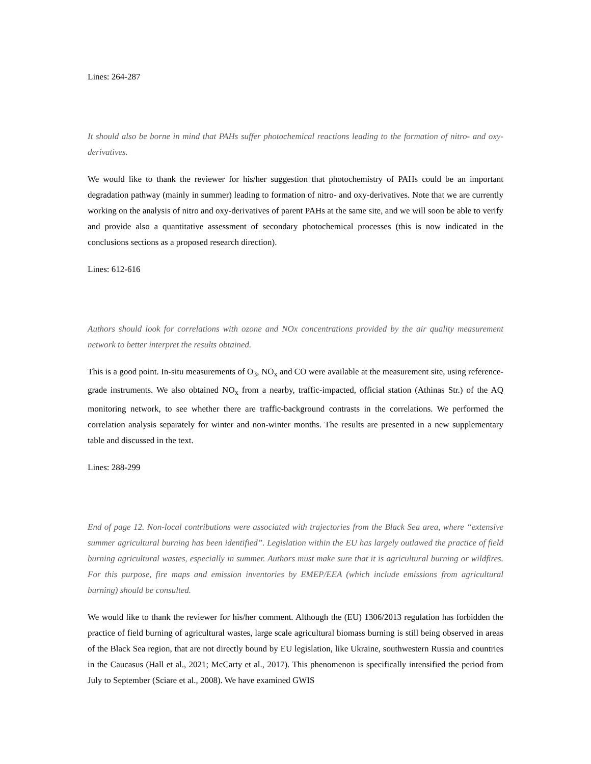Lines: 264-287
It should also be borne in mind that PAHs suffer photochemical reactions leading to the formation of nitro- and oxy-derivatives.
We would like to thank the reviewer for his/her suggestion that photochemistry of PAHs could be an important degradation pathway (mainly in summer) leading to formation of nitro- and oxy-derivatives. Note that we are currently working on the analysis of nitro and oxy-derivatives of parent PAHs at the same site, and we will soon be able to verify and provide also a quantitative assessment of secondary photochemical processes (this is now indicated in the conclusions sections as a proposed research direction).
Lines: 612-616
Authors should look for correlations with ozone and NOx concentrations provided by the air quality measurement network to better interpret the results obtained.
This is a good point. In-situ measurements of O<sub>3</sub>, NO<sub>x</sub> and CO were available at the measurement site, using reference-grade instruments. We also obtained NO<sub>x</sub> from a nearby, traffic-impacted, official station (Athinas Str.) of the AQ monitoring network, to see whether there are traffic-background contrasts in the correlations. We performed the correlation analysis separately for winter and non-winter months. The results are presented in a new supplementary table and discussed in the text.
Lines: 288-299
End of page 12. Non-local contributions were associated with trajectories from the Black Sea area, where “extensive summer agricultural burning has been identified”. Legislation within the EU has largely outlawed the practice of field burning agricultural wastes, especially in summer. Authors must make sure that it is agricultural burning or wildfires. For this purpose, fire maps and emission inventories by EMEP/EEA (which include emissions from agricultural burning) should be consulted.
We would like to thank the reviewer for his/her comment. Although the (EU) 1306/2013 regulation has forbidden the practice of field burning of agricultural wastes, large scale agricultural biomass burning is still being observed in areas of the Black Sea region, that are not directly bound by EU legislation, like Ukraine, southwestern Russia and countries in the Caucasus (Hall et al., 2021; McCarty et al., 2017). This phenomenon is specifically intensified the period from July to September (Sciare et al., 2008). We have examined GWIS